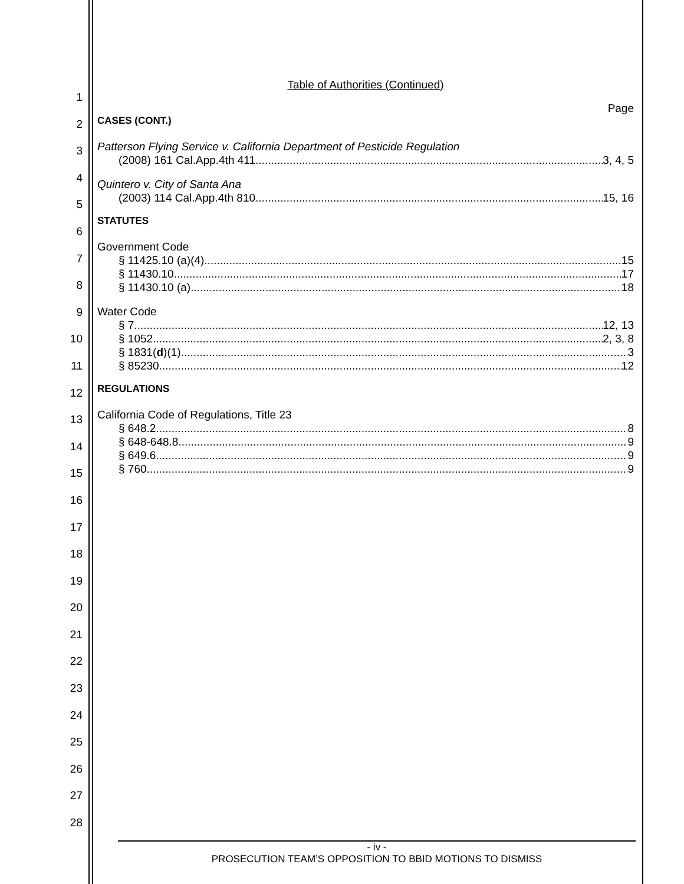1
2
3
4
5
6
7
8
9
10
11
12
13
14
15
16
17
18
19
20
21
22
23
24
25
26
27
28
Table of Authorities (Continued)
Page
CASES (CONT.)
Patterson Flying Service v. California Department of Pesticide Regulation
(2008) 161 Cal.App.4th 411 3, 4, 5
Quintero v. City of Santa Ana
(2003) 114 Cal.App.4th 810 15, 16
STATUTES
Government Code
§ 11425.10 (a)(4) 15
§ 11430.10 17
§ 11430.10 (a) 18
Water Code
§ 7 12, 13
§ 1052 2, 3, 8
§ 1831(d)(1) 3
§ 85230 12
REGULATIONS
California Code of Regulations, Title 23
§ 648.2 8
§ 648-648.8 9
§ 649.6 9
§ 760 9
- iv -
PROSECUTION TEAM’S OPPOSITION TO BBID MOTIONS TO DISMISS